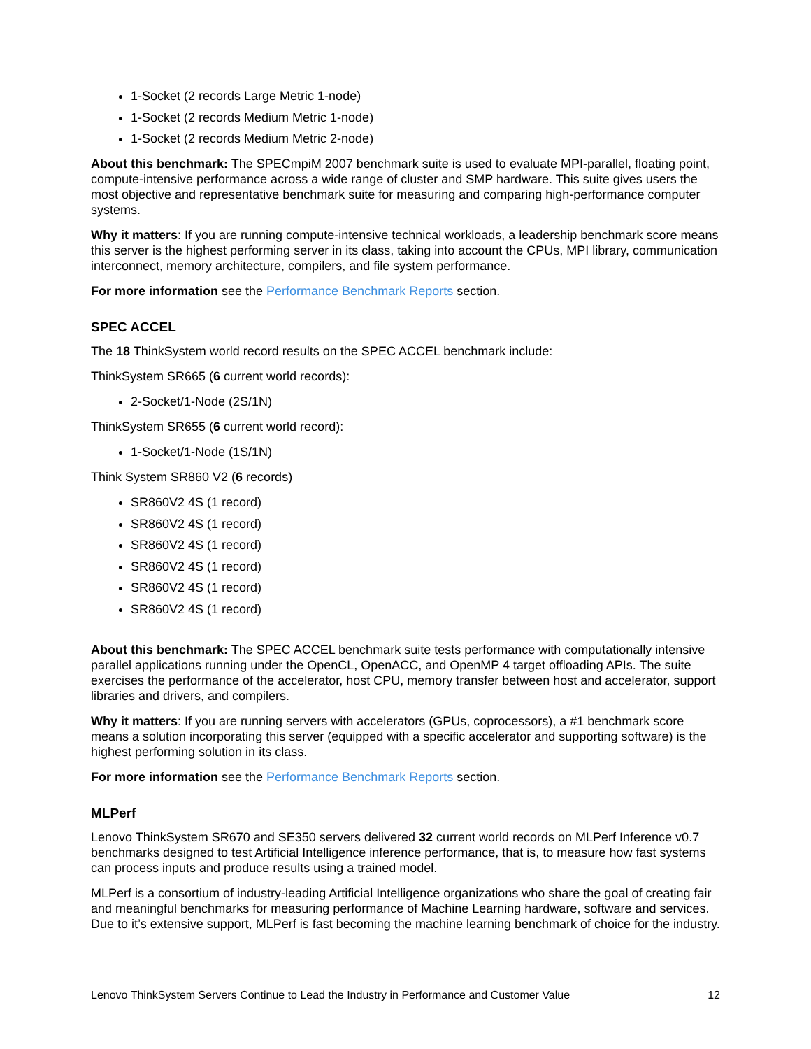1-Socket (2 records Large Metric 1-node)
1-Socket (2 records Medium Metric 1-node)
1-Socket (2 records Medium Metric 2-node)
About this benchmark: The SPECmpiM 2007 benchmark suite is used to evaluate MPI-parallel, floating point, compute-intensive performance across a wide range of cluster and SMP hardware. This suite gives users the most objective and representative benchmark suite for measuring and comparing high-performance computer systems.
Why it matters: If you are running compute-intensive technical workloads, a leadership benchmark score means this server is the highest performing server in its class, taking into account the CPUs, MPI library, communication interconnect, memory architecture, compilers, and file system performance.
For more information see the Performance Benchmark Reports section.
SPEC ACCEL
The 18 ThinkSystem world record results on the SPEC ACCEL benchmark include:
ThinkSystem SR665 (6 current world records):
2-Socket/1-Node (2S/1N)
ThinkSystem SR655 (6 current world record):
1-Socket/1-Node (1S/1N)
Think System SR860 V2 (6 records)
SR860V2 4S (1 record)
SR860V2 4S (1 record)
SR860V2 4S (1 record)
SR860V2 4S (1 record)
SR860V2 4S (1 record)
SR860V2 4S (1 record)
About this benchmark: The SPEC ACCEL benchmark suite tests performance with computationally intensive parallel applications running under the OpenCL, OpenACC, and OpenMP 4 target offloading APIs. The suite exercises the performance of the accelerator, host CPU, memory transfer between host and accelerator, support libraries and drivers, and compilers.
Why it matters: If you are running servers with accelerators (GPUs, coprocessors), a #1 benchmark score means a solution incorporating this server (equipped with a specific accelerator and supporting software) is the highest performing solution in its class.
For more information see the Performance Benchmark Reports section.
MLPerf
Lenovo ThinkSystem SR670 and SE350 servers delivered 32 current world records on MLPerf Inference v0.7 benchmarks designed to test Artificial Intelligence inference performance, that is, to measure how fast systems can process inputs and produce results using a trained model.
MLPerf is a consortium of industry-leading Artificial Intelligence organizations who share the goal of creating fair and meaningful benchmarks for measuring performance of Machine Learning hardware, software and services. Due to it’s extensive support, MLPerf is fast becoming the machine learning benchmark of choice for the industry.
Lenovo ThinkSystem Servers Continue to Lead the Industry in Performance and Customer Value 12